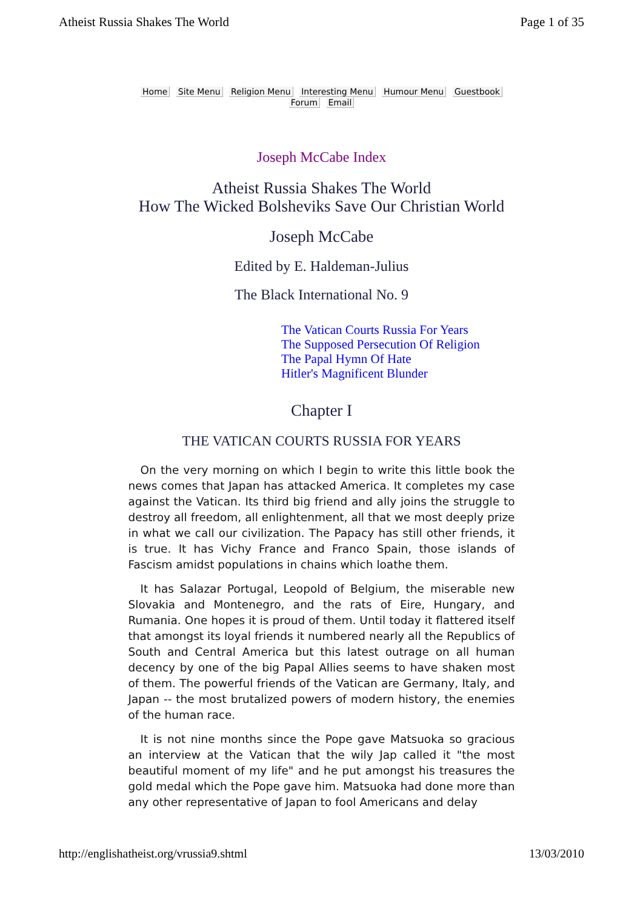Atheist Russia Shakes The World Page 1 of 35
Home Site Menu Religion Menu Interesting Menu Humour Menu Guestbook
Forum Email
Joseph McCabe Index
Atheist Russia Shakes The World
How The Wicked Bolsheviks Save Our Christian World
Joseph McCabe
Edited by E. Haldeman-Julius
The Black International No. 9
The Vatican Courts Russia For Years
The Supposed Persecution Of Religion
The Papal Hymn Of Hate
Hitler's Magnificent Blunder
Chapter I
THE VATICAN COURTS RUSSIA FOR YEARS
On the very morning on which I begin to write this little book the news comes that Japan has attacked America. It completes my case against the Vatican. Its third big friend and ally joins the struggle to destroy all freedom, all enlightenment, all that we most deeply prize in what we call our civilization. The Papacy has still other friends, it is true. It has Vichy France and Franco Spain, those islands of Fascism amidst populations in chains which loathe them.
It has Salazar Portugal, Leopold of Belgium, the miserable new Slovakia and Montenegro, and the rats of Eire, Hungary, and Rumania. One hopes it is proud of them. Until today it flattered itself that amongst its loyal friends it numbered nearly all the Republics of South and Central America but this latest outrage on all human decency by one of the big Papal Allies seems to have shaken most of them. The powerful friends of the Vatican are Germany, Italy, and Japan -- the most brutalized powers of modern history, the enemies of the human race.
It is not nine months since the Pope gave Matsuoka so gracious an interview at the Vatican that the wily Jap called it "the most beautiful moment of my life" and he put amongst his treasures the gold medal which the Pope gave him. Matsuoka had done more than any other representative of Japan to fool Americans and delay
http://englishatheist.org/vrussia9.shtml 13/03/2010